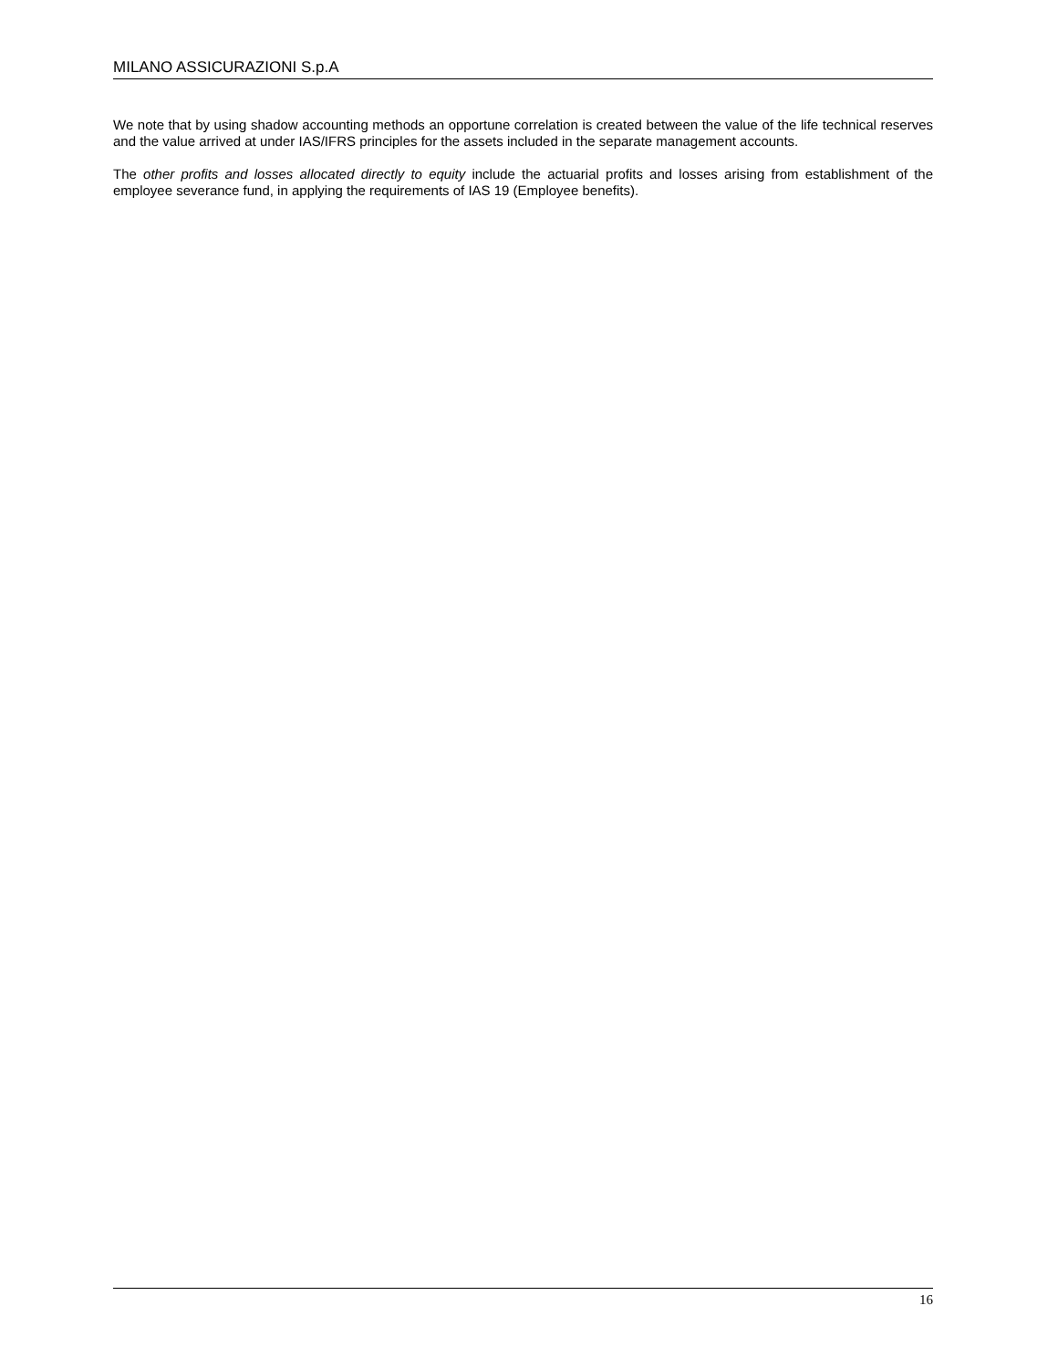MILANO ASSICURAZIONI S.p.A
We note that by using shadow accounting methods an opportune correlation is created between the value of the life technical reserves and the value arrived at under IAS/IFRS principles for the assets included in the separate management accounts.
The other profits and losses allocated directly to equity include the actuarial profits and losses arising from establishment of the employee severance fund, in applying the requirements of IAS 19 (Employee benefits).
16